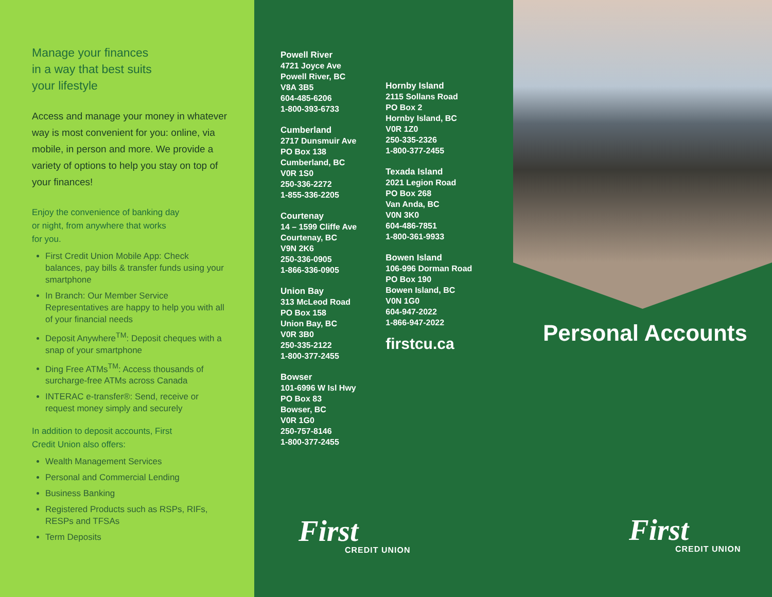Manage your finances
in a way that best suits
your lifestyle
Access and manage your money in whatever way is most convenient for you: online, via mobile, in person and more. We provide a variety of options to help you stay on top of your finances!
Enjoy the convenience of banking day
or night, from anywhere that works
for you.
First Credit Union Mobile App: Check balances, pay bills & transfer funds using your smartphone
In Branch: Our Member Service Representatives are happy to help you with all of your financial needs
Deposit Anywhere<sup>TM</sup>: Deposit cheques with a snap of your smartphone
Ding Free ATMs<sup>TM</sup>: Access thousands of surcharge-free ATMs across Canada
INTERAC e-transfer®: Send, receive or request money simply and securely
In addition to deposit accounts, First
Credit Union also offers:
Wealth Management Services
Personal and Commercial Lending
Business Banking
Registered Products such as RSPs, RIFs, RESPs and TFSAs
Term Deposits
Powell River
4721 Joyce Ave
Powell River, BC
V8A 3B5
604-485-6206
1-800-393-6733
Cumberland
2717 Dunsmuir Ave
PO Box 138
Cumberland, BC
V0R 1S0
250-336-2272
1-855-336-2205
Courtenay
14 – 1599 Cliffe Ave
Courtenay, BC
V9N 2K6
250-336-0905
1-866-336-0905
Union Bay
313 McLeod Road
PO Box 158
Union Bay, BC
V0R 3B0
250-335-2122
1-800-377-2455
Bowser
101-6996 W Isl Hwy
PO Box 83
Bowser, BC
V0R 1G0
250-757-8146
1-800-377-2455
Hornby Island
2115 Sollans Road
PO Box 2
Hornby Island, BC
V0R 1Z0
250-335-2326
1-800-377-2455
Texada Island
2021 Legion Road
PO Box 268
Van Anda, BC
V0N 3K0
604-486-7851
1-800-361-9933
Bowen Island
106-996 Dorman Road
PO Box 190
Bowen Island, BC
V0N 1G0
604-947-2022
1-866-947-2022
firstcu.ca
First
CREDIT UNION
Personal Accounts
First
CREDIT UNION